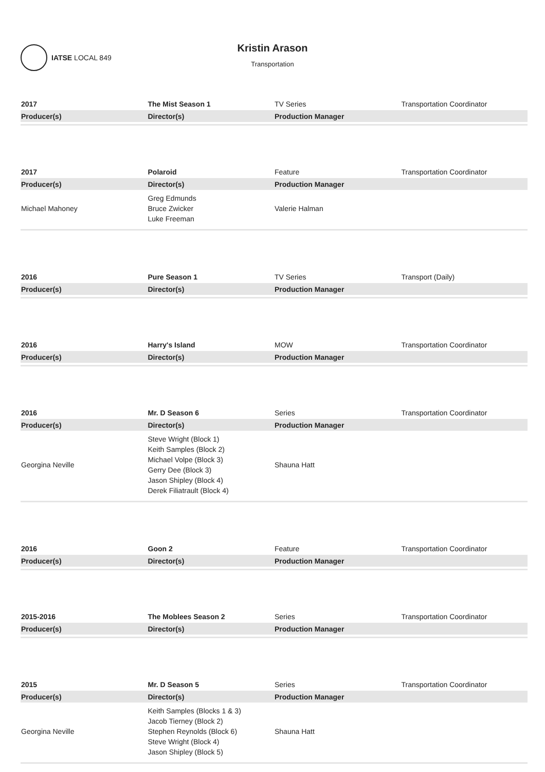IATSE LOCAL 849
Kristin Arason
Transportation
| 2017 | The Mist Season 1 | TV Series | Transportation Coordinator |
| Producer(s) | Director(s) | Production Manager | |
| 2017 | Polaroid | Feature | Transportation Coordinator |
| Producer(s) | Director(s) | Production Manager | |
| Michael Mahoney | Greg Edmunds Bruce Zwicker Luke Freeman | Valerie Halman | |
| 2016 | Pure Season 1 | TV Series | Transport (Daily) |
| Producer(s) | Director(s) | Production Manager | |
| 2016 | Harry's Island | MOW | Transportation Coordinator |
| Producer(s) | Director(s) | Production Manager | |
| 2016 | Mr. D Season 6 | Series | Transportation Coordinator |
| Producer(s) | Director(s) | Production Manager | |
| Georgina Neville | Steve Wright (Block 1) Keith Samples (Block 2) Michael Volpe (Block 3) Gerry Dee (Block 3) Jason Shipley (Block 4) Derek Filiatrault (Block 4) | Shauna Hatt | |
| 2016 | Goon 2 | Feature | Transportation Coordinator |
| Producer(s) | Director(s) | Production Manager | |
| 2015-2016 | The Moblees Season 2 | Series | Transportation Coordinator |
| Producer(s) | Director(s) | Production Manager | |
| 2015 | Mr. D Season 5 | Series | Transportation Coordinator |
| Producer(s) | Director(s) | Production Manager | |
| Georgina Neville | Keith Samples (Blocks 1 & 3) Jacob Tierney (Block 2) Stephen Reynolds (Block 6) Steve Wright (Block 4) Jason Shipley (Block 5) | Shauna Hatt | |